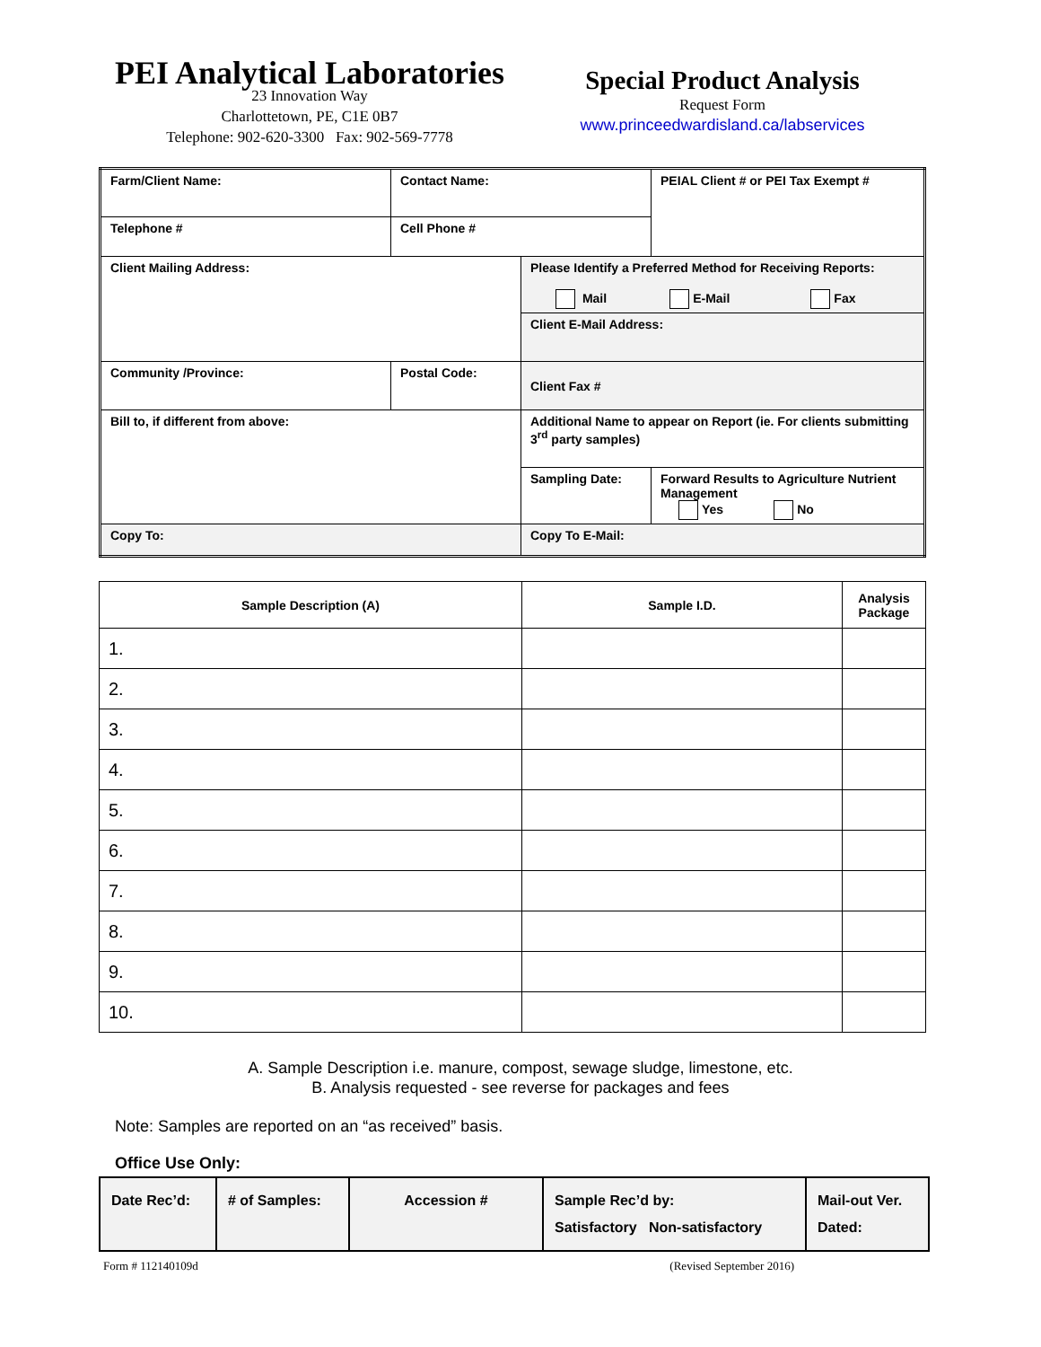PEI Analytical Laboratories
23 Innovation Way
Charlottetown, PE, C1E 0B7
Telephone: 902-620-3300 Fax: 902-569-7778
Special Product Analysis
Request Form
www.princeedwardisland.ca/labservices
| Farm/Client Name: | Contact Name: | | PEIAL Client # or PEI Tax Exempt # |
| Telephone # | Cell Phone # | | |
| Client Mailing Address: | | Please Identify a Preferred Method for Receiving Reports: Mail E-Mail Fax | |
| | | Client E-Mail Address: | |
| Community /Province: | Postal Code: | Client Fax # | |
| Bill to, if different from above: | | Additional Name to appear on Report (ie. For clients submitting 3<sup>rd</sup> party samples) | |
| | | Sampling Date: | Forward Results to Agriculture Nutrient Management Yes No |
| Copy To: | | Copy To E-Mail: | |
| Sample Description (A) | Sample I.D. | Analysis Package |
| --- | --- | --- |
| 1. | | |
| 2. | | |
| 3. | | |
| 4. | | |
| 5. | | |
| 6. | | |
| 7. | | |
| 8. | | |
| 9. | | |
| 10. | | |
A. Sample Description i.e. manure, compost, sewage sludge, limestone, etc.
B. Analysis requested - see reverse for packages and fees
Note: Samples are reported on an “as received” basis.
Office Use Only:
| Date Rec’d: | # of Samples: | Accession # | Sample Rec’d by: Satisfactory Non-satisfactory | Mail-out Ver. Dated: |
Form # 112140109d (Revised September 2016)